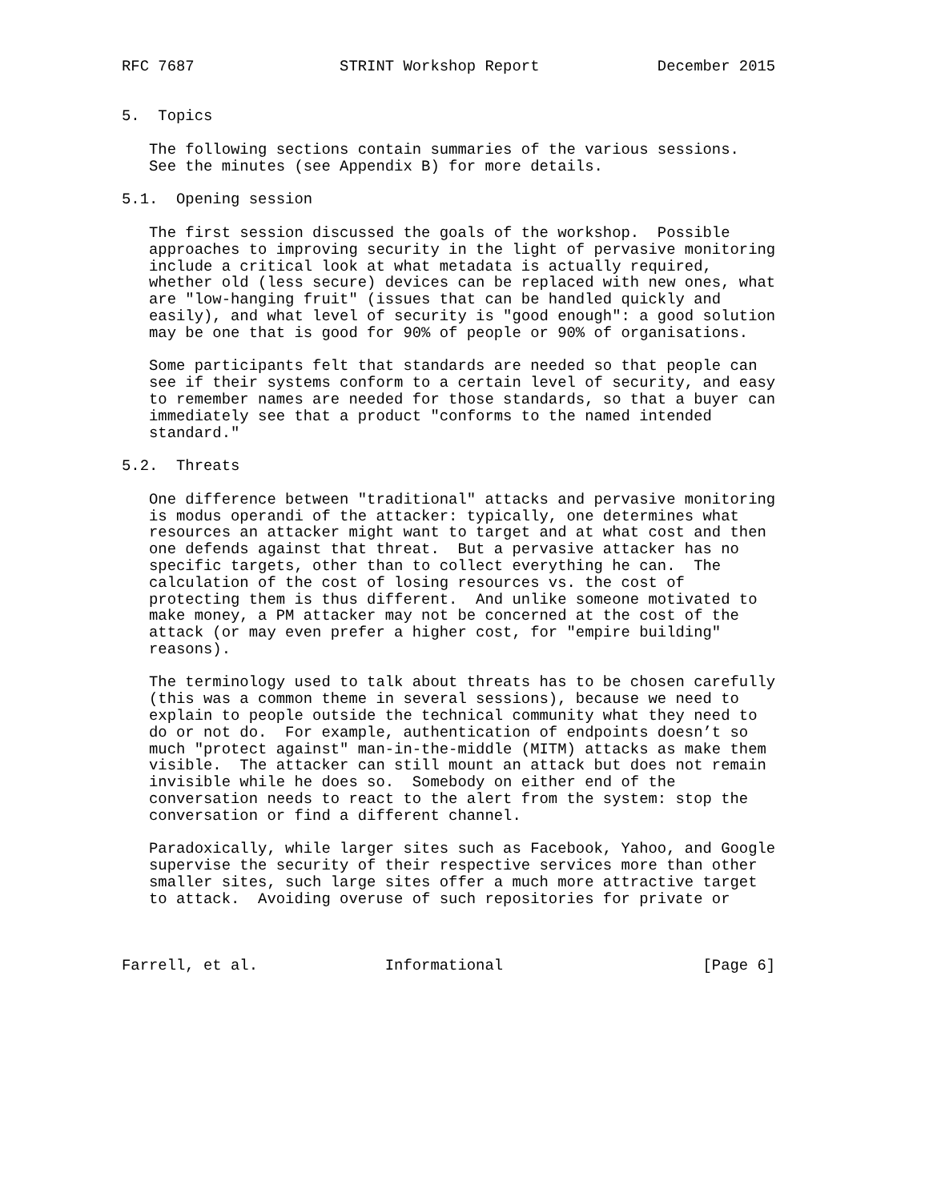RFC 7687                STRINT Workshop Report             December 2015


5.  Topics

   The following sections contain summaries of the various sessions.
   See the minutes (see Appendix B) for more details.

5.1.  Opening session

   The first session discussed the goals of the workshop.  Possible
   approaches to improving security in the light of pervasive monitoring
   include a critical look at what metadata is actually required,
   whether old (less secure) devices can be replaced with new ones, what
   are "low-hanging fruit" (issues that can be handled quickly and
   easily), and what level of security is "good enough": a good solution
   may be one that is good for 90% of people or 90% of organisations.

   Some participants felt that standards are needed so that people can
   see if their systems conform to a certain level of security, and easy
   to remember names are needed for those standards, so that a buyer can
   immediately see that a product "conforms to the named intended
   standard."

5.2.  Threats

   One difference between "traditional" attacks and pervasive monitoring
   is modus operandi of the attacker: typically, one determines what
   resources an attacker might want to target and at what cost and then
   one defends against that threat.  But a pervasive attacker has no
   specific targets, other than to collect everything he can.  The
   calculation of the cost of losing resources vs. the cost of
   protecting them is thus different.  And unlike someone motivated to
   make money, a PM attacker may not be concerned at the cost of the
   attack (or may even prefer a higher cost, for "empire building"
   reasons).

   The terminology used to talk about threats has to be chosen carefully
   (this was a common theme in several sessions), because we need to
   explain to people outside the technical community what they need to
   do or not do.  For example, authentication of endpoints doesn’t so
   much "protect against" man-in-the-middle (MITM) attacks as make them
   visible.  The attacker can still mount an attack but does not remain
   invisible while he does so.  Somebody on either end of the
   conversation needs to react to the alert from the system: stop the
   conversation or find a different channel.

   Paradoxically, while larger sites such as Facebook, Yahoo, and Google
   supervise the security of their respective services more than other
   smaller sites, such large sites offer a much more attractive target
   to attack.  Avoiding overuse of such repositories for private or



Farrell, et al.              Informational                      [Page 6]